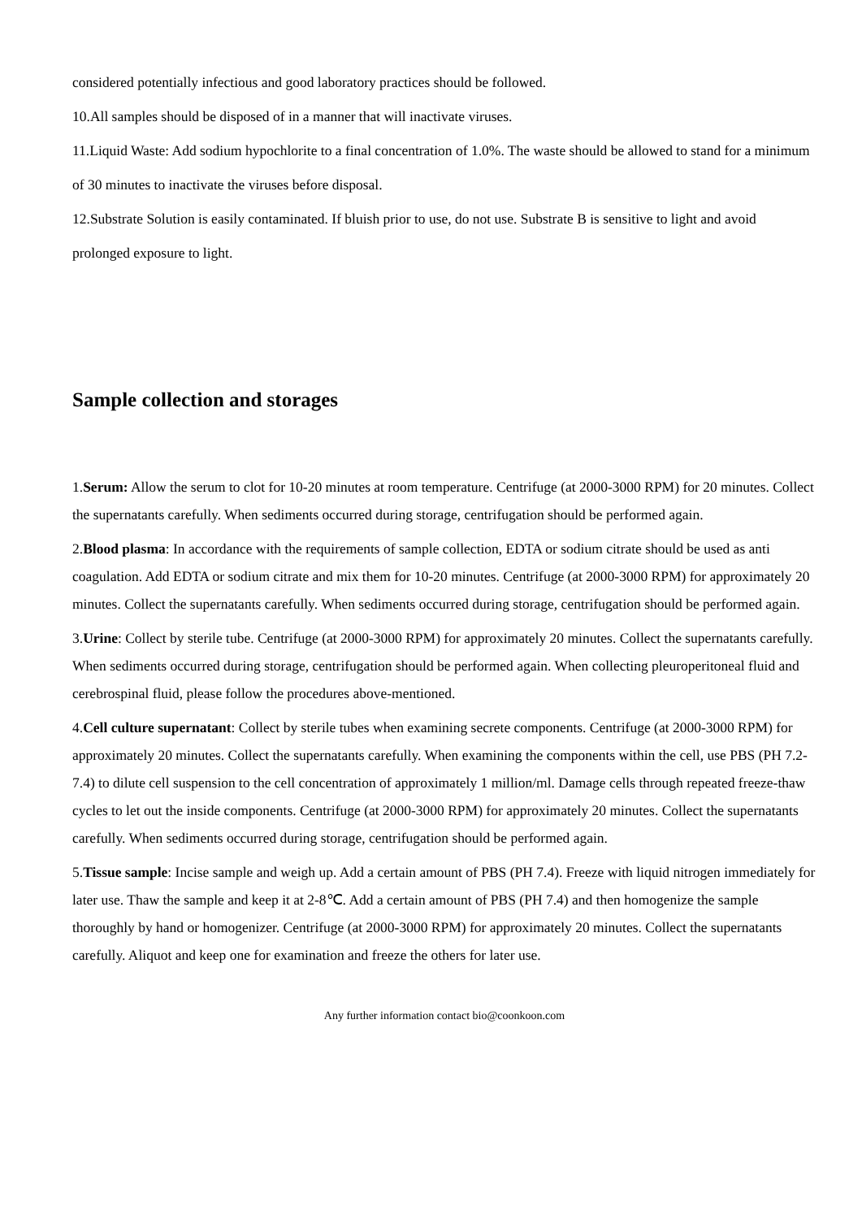considered potentially infectious and good laboratory practices should be followed.
10.All samples should be disposed of in a manner that will inactivate viruses.
11.Liquid Waste: Add sodium hypochlorite to a final concentration of 1.0%. The waste should be allowed to stand for a minimum of 30 minutes to inactivate the viruses before disposal.
12.Substrate Solution is easily contaminated. If bluish prior to use, do not use. Substrate B is sensitive to light and avoid prolonged exposure to light.
Sample collection and storages
1.Serum: Allow the serum to clot for 10-20 minutes at room temperature. Centrifuge (at 2000-3000 RPM) for 20 minutes. Collect the supernatants carefully. When sediments occurred during storage, centrifugation should be performed again.
2.Blood plasma: In accordance with the requirements of sample collection, EDTA or sodium citrate should be used as anti coagulation. Add EDTA or sodium citrate and mix them for 10-20 minutes. Centrifuge (at 2000-3000 RPM) for approximately 20 minutes. Collect the supernatants carefully. When sediments occurred during storage, centrifugation should be performed again.
3.Urine: Collect by sterile tube. Centrifuge (at 2000-3000 RPM) for approximately 20 minutes. Collect the supernatants carefully. When sediments occurred during storage, centrifugation should be performed again. When collecting pleuroperitoneal fluid and cerebrospinal fluid, please follow the procedures above-mentioned.
4.Cell culture supernatant: Collect by sterile tubes when examining secrete components. Centrifuge (at 2000-3000 RPM) for approximately 20 minutes. Collect the supernatants carefully. When examining the components within the cell, use PBS (PH 7.2-7.4) to dilute cell suspension to the cell concentration of approximately 1 million/ml. Damage cells through repeated freeze-thaw cycles to let out the inside components. Centrifuge (at 2000-3000 RPM) for approximately 20 minutes. Collect the supernatants carefully. When sediments occurred during storage, centrifugation should be performed again.
5.Tissue sample: Incise sample and weigh up. Add a certain amount of PBS (PH 7.4). Freeze with liquid nitrogen immediately for later use. Thaw the sample and keep it at 2-8℃. Add a certain amount of PBS (PH 7.4) and then homogenize the sample thoroughly by hand or homogenizer. Centrifuge (at 2000-3000 RPM) for approximately 20 minutes. Collect the supernatants carefully. Aliquot and keep one for examination and freeze the others for later use.
Any further information contact bio@coonkoon.com